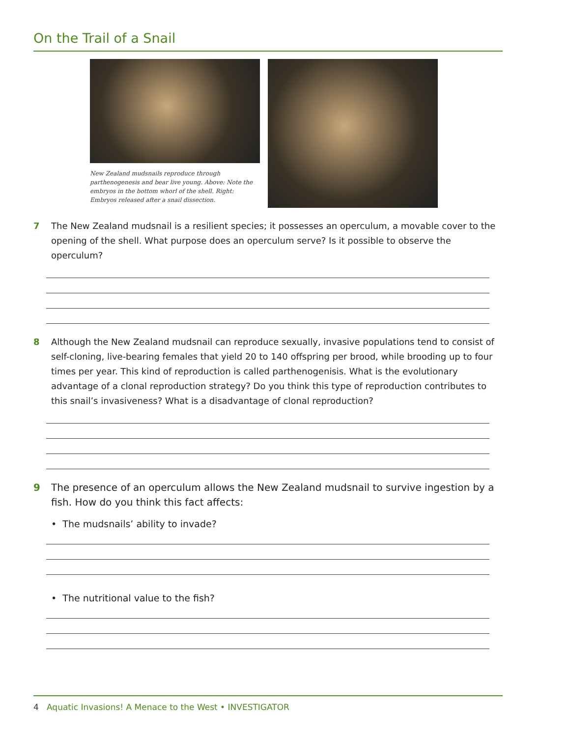On the Trail of a Snail
New Zealand mudsnails reproduce through parthenogenesis and bear live young. Above: Note the embryos in the bottom whorl of the shell. Right: Embryos released after a snail dissection.
7 The New Zealand mudsnail is a resilient species; it possesses an operculum, a movable cover to the opening of the shell. What purpose does an operculum serve? Is it possible to observe the operculum?
8 Although the New Zealand mudsnail can reproduce sexually, invasive populations tend to consist of self-cloning, live-bearing females that yield 20 to 140 offspring per brood, while brooding up to four times per year. This kind of reproduction is called parthenogenisis. What is the evolutionary advantage of a clonal reproduction strategy? Do you think this type of reproduction contributes to this snail’s invasiveness? What is a disadvantage of clonal reproduction?
9 The presence of an operculum allows the New Zealand mudsnail to survive ingestion by a fish. How do you think this fact affects:
• The mudsnails’ ability to invade?
• The nutritional value to the fish?
4 Aquatic Invasions! A Menace to the West • INVESTIGATOR